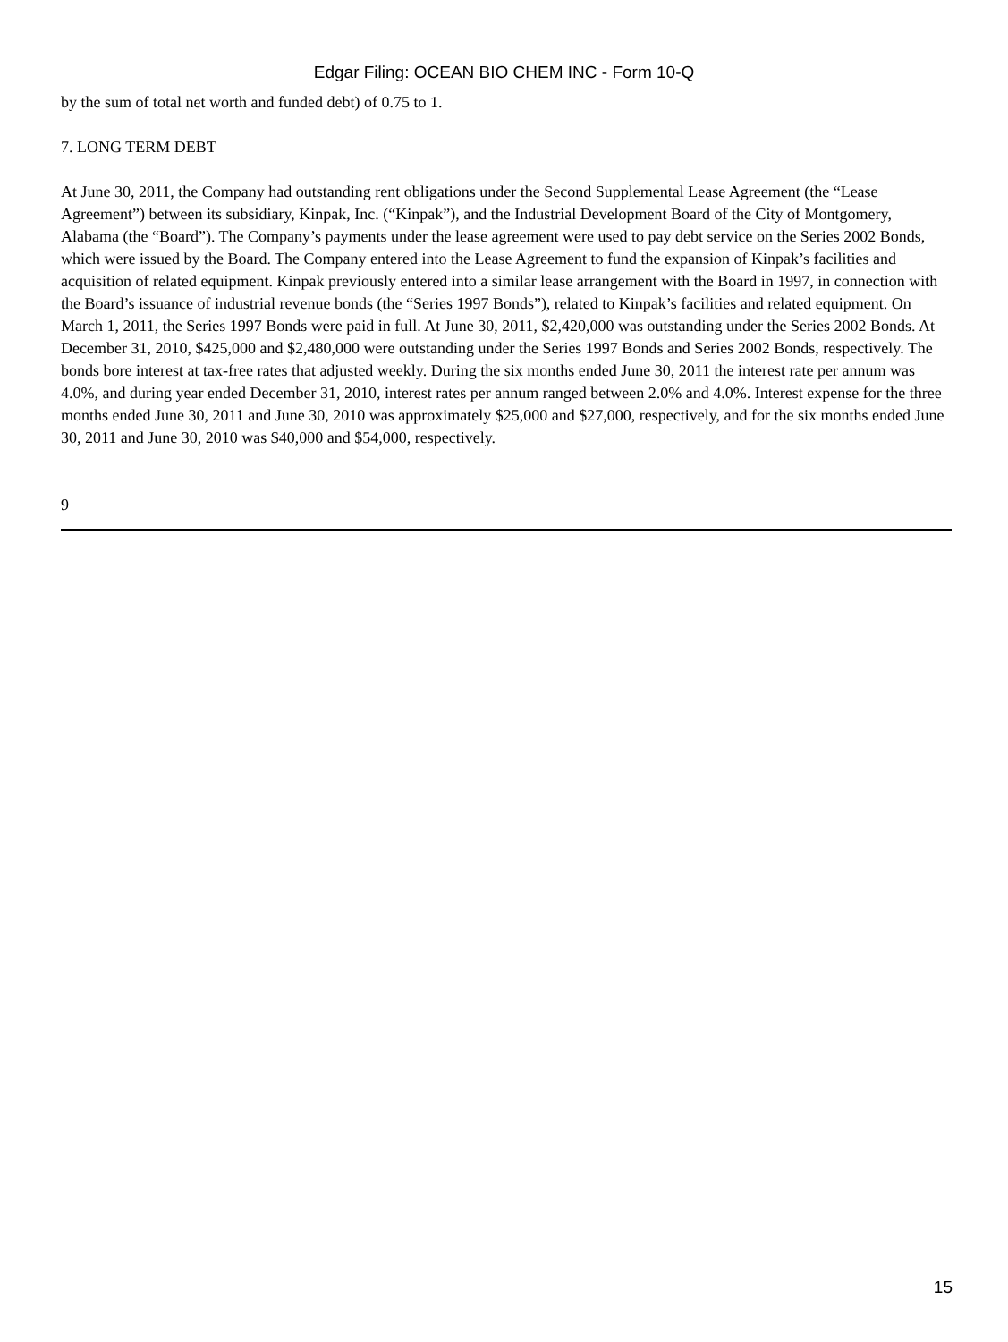Edgar Filing: OCEAN BIO CHEM INC - Form 10-Q
by the sum of total net worth and funded debt) of 0.75 to 1.
7. LONG TERM DEBT
At June 30, 2011, the Company had outstanding rent obligations under the Second Supplemental Lease Agreement (the “Lease Agreement”) between its subsidiary, Kinpak, Inc. (“Kinpak”), and the Industrial Development Board of the City of Montgomery, Alabama (the “Board”). The Company’s payments under the lease agreement were used to pay debt service on the Series 2002 Bonds, which were issued by the Board. The Company entered into the Lease Agreement to fund the expansion of Kinpak’s facilities and acquisition of related equipment. Kinpak previously entered into a similar lease arrangement with the Board in 1997, in connection with the Board’s issuance of industrial revenue bonds (the “Series 1997 Bonds”), related to Kinpak’s facilities and related equipment. On March 1, 2011, the Series 1997 Bonds were paid in full. At June 30, 2011, $2,420,000 was outstanding under the Series 2002 Bonds. At December 31, 2010, $425,000 and $2,480,000 were outstanding under the Series 1997 Bonds and Series 2002 Bonds, respectively. The bonds bore interest at tax-free rates that adjusted weekly. During the six months ended June 30, 2011 the interest rate per annum was 4.0%, and during year ended December 31, 2010, interest rates per annum ranged between 2.0% and 4.0%. Interest expense for the three months ended June 30, 2011 and June 30, 2010 was approximately $25,000 and $27,000, respectively, and for the six months ended June 30, 2011 and June 30, 2010 was $40,000 and $54,000, respectively.
9
15